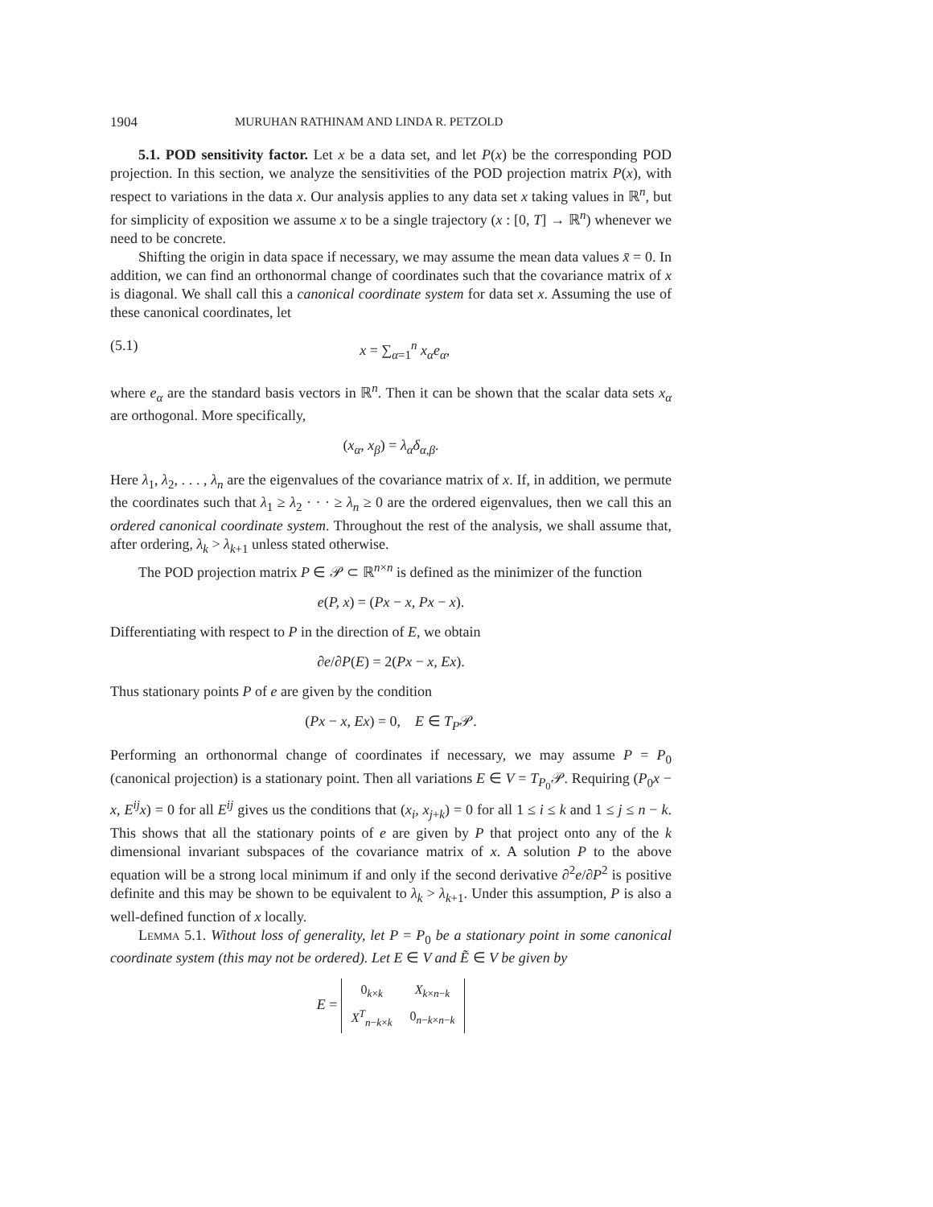1904 MURUHAN RATHINAM AND LINDA R. PETZOLD
5.1. POD sensitivity factor. Let x be a data set, and let P(x) be the corresponding POD projection. In this section, we analyze the sensitivities of the POD projection matrix P(x), with respect to variations in the data x. Our analysis applies to any data set x taking values in ℝ<sup>n</sup>, but for simplicity of exposition we assume x to be a single trajectory (x : [0, T] → ℝ<sup>n</sup>) whenever we need to be concrete.
Shifting the origin in data space if necessary, we may assume the mean data values x̄ = 0. In addition, we can find an orthonormal change of coordinates such that the covariance matrix of x is diagonal. We shall call this a canonical coordinate system for data set x. Assuming the use of these canonical coordinates, let
(5.1) x = ∑<sub>α=1</sub><sup>n</sup> x<sub>α</sub>e<sub>α</sub>,
where e<sub>α</sub> are the standard basis vectors in ℝ<sup>n</sup>. Then it can be shown that the scalar data sets x<sub>α</sub> are orthogonal. More specifically,
(x<sub>α</sub>, x<sub>β</sub>) = λ<sub>α</sub>δ<sub>α,β</sub>.
Here λ<sub>1</sub>, λ<sub>2</sub>, . . . , λ<sub>n</sub> are the eigenvalues of the covariance matrix of x. If, in addition, we permute the coordinates such that λ<sub>1</sub> ≥ λ<sub>2</sub> · · · ≥ λ<sub>n</sub> ≥ 0 are the ordered eigenvalues, then we call this an ordered canonical coordinate system. Throughout the rest of the analysis, we shall assume that, after ordering, λ<sub>k</sub> > λ<sub>k+1</sub> unless stated otherwise.
The POD projection matrix P ∈ 𝒫 ⊂ ℝ<sup>n×n</sup> is defined as the minimizer of the function
e(P, x) = (Px − x, Px − x).
Differentiating with respect to P in the direction of E, we obtain
∂e/∂P(E) = 2(Px − x, Ex).
Thus stationary points P of e are given by the condition
(Px − x, Ex) = 0, E ∈ T<sub>P</sub>𝒫.
Performing an orthonormal change of coordinates if necessary, we may assume P = P<sub>0</sub> (canonical projection) is a stationary point. Then all variations E ∈ V = T<sub>P<sub>0</sub></sub>𝒫. Requiring (P<sub>0</sub>x − x, E<sup>ij</sup>x) = 0 for all E<sup>ij</sup> gives us the conditions that (x<sub>i</sub>, x<sub>j+k</sub>) = 0 for all 1 ≤ i ≤ k and 1 ≤ j ≤ n − k. This shows that all the stationary points of e are given by P that project onto any of the k dimensional invariant subspaces of the covariance matrix of x. A solution P to the above equation will be a strong local minimum if and only if the second derivative ∂<sup>2</sup>e/∂P<sup>2</sup> is positive definite and this may be shown to be equivalent to λ<sub>k</sub> > λ<sub>k+1</sub>. Under this assumption, P is also a well-defined function of x locally.
Lemma 5.1. Without loss of generality, let P = P<sub>0</sub> be a stationary point in some canonical coordinate system (this may not be ordered). Let E ∈ V and Ẽ ∈ V be given by
E =
| 0<sub>k×k</sub> | X<sub>k×n−k</sub> |
| X<sup>T</sup><sub>n−k×k</sub> | 0<sub>n−k×n−k</sub> |